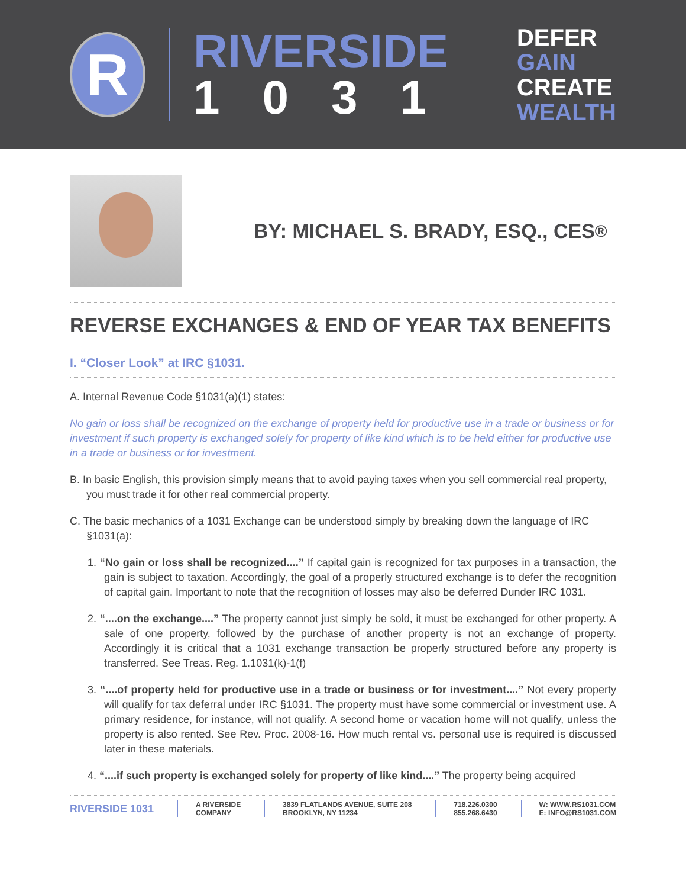R
RIVERSIDE
1031
DEFER
GAIN
CREATE
WEALTH
BY: MICHAEL S. BRADY, ESQ., CES<sup>®</sup>
REVERSE EXCHANGES & END OF YEAR TAX BENEFITS
I. “Closer Look” at IRC §1031.
A. Internal Revenue Code §1031(a)(1) states:
No gain or loss shall be recognized on the exchange of property held for productive use in a trade or business or for investment if such property is exchanged solely for property of like kind which is to be held either for productive use in a trade or business or for investment.
B. In basic English, this provision simply means that to avoid paying taxes when you sell commercial real property, you must trade it for other real commercial property.
C. The basic mechanics of a 1031 Exchange can be understood simply by breaking down the language of IRC §1031(a):
1. “No gain or loss shall be recognized....” If capital gain is recognized for tax purposes in a transaction, the gain is subject to taxation. Accordingly, the goal of a properly structured exchange is to defer the recognition of capital gain. Important to note that the recognition of losses may also be deferred Dunder IRC 1031.
2. “....on the exchange....” The property cannot just simply be sold, it must be exchanged for other property. A sale of one property, followed by the purchase of another property is not an exchange of property. Accordingly it is critical that a 1031 exchange transaction be properly structured before any property is transferred. See Treas. Reg. 1.1031(k)-1(f)
3. “....of property held for productive use in a trade or business or for investment....” Not every property will qualify for tax deferral under IRC §1031. The property must have some commercial or investment use. A primary residence, for instance, will not qualify. A second home or vacation home will not qualify, unless the property is also rented. See Rev. Proc. 2008-16. How much rental vs. personal use is required is discussed later in these materials.
4. “....if such property is exchanged solely for property of like kind....” The property being acquired
RIVERSIDE 1031
A RIVERSIDE
COMPANY
3839 FLATLANDS AVENUE, SUITE 208
BROOKLYN, NY 11234
718.226.0300
855.268.6430
W: WWW.RS1031.COM
E: INFO@RS1031.COM